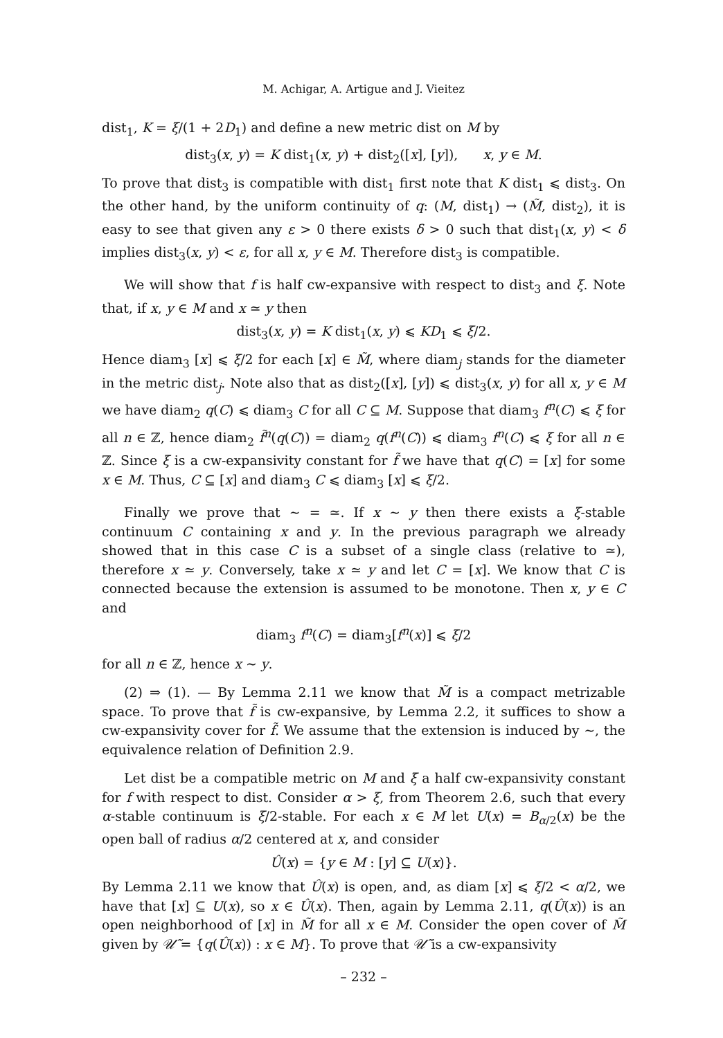M. Achigar, A. Artigue and J. Vieitez
dist<sub>1</sub>, K = ξ/(1 + 2D<sub>1</sub>) and define a new metric dist on M by
dist<sub>3</sub>(x, y) = K dist<sub>1</sub>(x, y) + dist<sub>2</sub>([x], [y]), x, y ∈ M.
To prove that dist<sub>3</sub> is compatible with dist<sub>1</sub> first note that K dist<sub>1</sub> ⩽ dist<sub>3</sub>. On the other hand, by the uniform continuity of q: (M, dist<sub>1</sub>) → (M̃, dist<sub>2</sub>), it is easy to see that given any ε > 0 there exists δ > 0 such that dist<sub>1</sub>(x, y) < δ implies dist<sub>3</sub>(x, y) < ε, for all x, y ∈ M. Therefore dist<sub>3</sub> is compatible.
We will show that f is half cw-expansive with respect to dist<sub>3</sub> and ξ. Note that, if x, y ∈ M and x ≃ y then
dist<sub>3</sub>(x, y) = K dist<sub>1</sub>(x, y) ⩽ KD<sub>1</sub> ⩽ ξ/2.
Hence diam<sub>3</sub> [x] ⩽ ξ/2 for each [x] ∈ M̃, where diam<sub>j</sub> stands for the diameter in the metric dist<sub>j</sub>. Note also that as dist<sub>2</sub>([x], [y]) ⩽ dist<sub>3</sub>(x, y) for all x, y ∈ M we have diam<sub>2</sub> q(C) ⩽ diam<sub>3</sub> C for all C ⊆ M. Suppose that diam<sub>3</sub> f<sup>n</sup>(C) ⩽ ξ for all n ∈ ℤ, hence diam<sub>2</sub> f̃<sup>n</sup>(q(C)) = diam<sub>2</sub> q(f<sup>n</sup>(C)) ⩽ diam<sub>3</sub> f<sup>n</sup>(C) ⩽ ξ for all n ∈ ℤ. Since ξ is a cw-expansivity constant for f̃ we have that q(C) = [x] for some x ∈ M. Thus, C ⊆ [x] and diam<sub>3</sub> C ⩽ diam<sub>3</sub> [x] ⩽ ξ/2.
Finally we prove that ∼ = ≃. If x ∼ y then there exists a ξ-stable continuum C containing x and y. In the previous paragraph we already showed that in this case C is a subset of a single class (relative to ≃), therefore x ≃ y. Conversely, take x ≃ y and let C = [x]. We know that C is connected because the extension is assumed to be monotone. Then x, y ∈ C and
diam<sub>3</sub> f<sup>n</sup>(C) = diam<sub>3</sub>[f<sup>n</sup>(x)] ⩽ ξ/2
for all n ∈ ℤ, hence x ∼ y.
(2) ⇒ (1). — By Lemma 2.11 we know that M̃ is a compact metrizable space. To prove that f̃ is cw-expansive, by Lemma 2.2, it suffices to show a cw-expansivity cover for f̃. We assume that the extension is induced by ∼, the equivalence relation of Definition 2.9.
Let dist be a compatible metric on M and ξ a half cw-expansivity constant for f with respect to dist. Consider α > ξ, from Theorem 2.6, such that every α-stable continuum is ξ/2-stable. For each x ∈ M let U(x) = B<sub>α/2</sub>(x) be the open ball of radius α/2 centered at x, and consider
Û(x) = {y ∈ M : [y] ⊆ U(x)}.
By Lemma 2.11 we know that Û(x) is open, and, as diam [x] ⩽ ξ/2 < α/2, we have that [x] ⊆ U(x), so x ∈ Û(x). Then, again by Lemma 2.11, q(Û(x)) is an open neighborhood of [x] in M̃ for all x ∈ M. Consider the open cover of M̃ given by 𝒰̃ = {q(Û(x)) : x ∈ M}. To prove that 𝒰̃ is a cw-expansivity
– 232 –